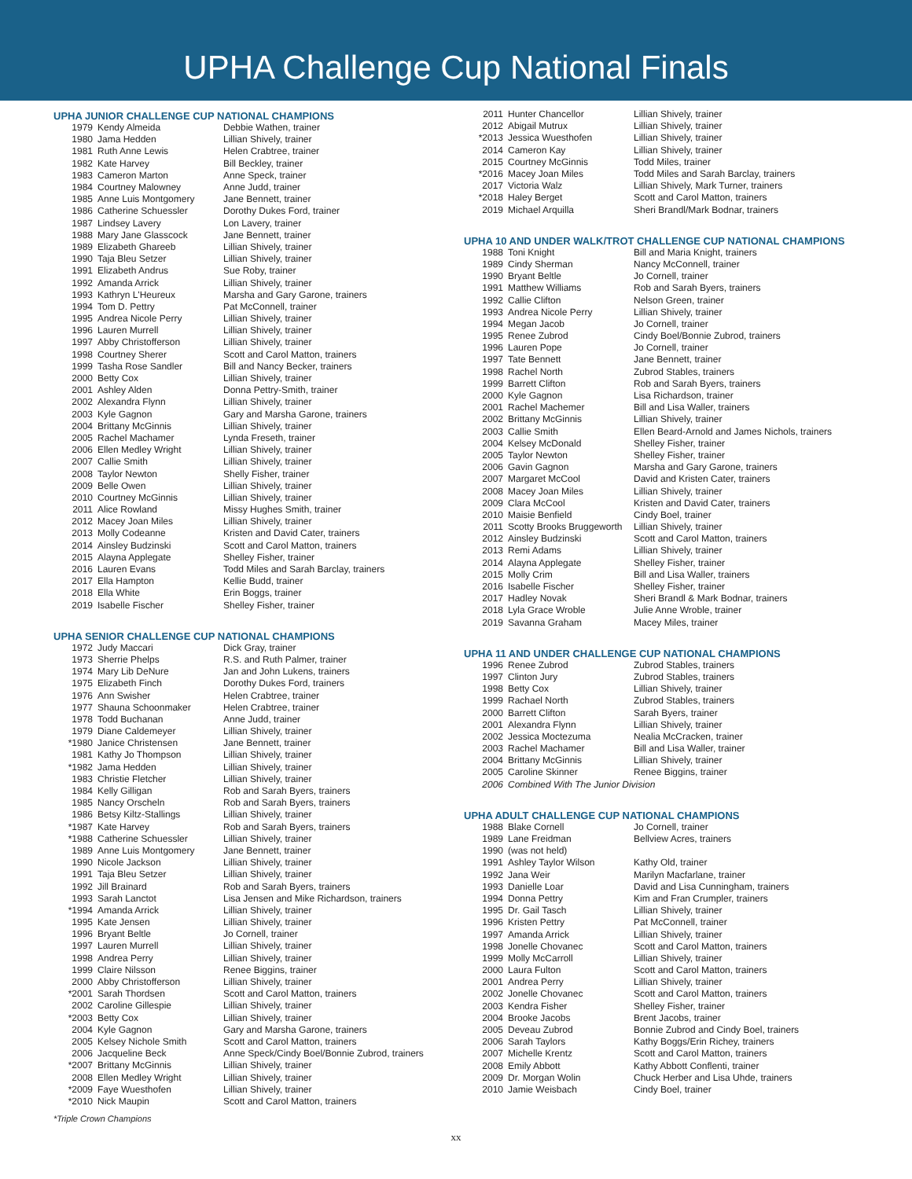UPHA Challenge Cup National Finals
UPHA JUNIOR CHALLENGE CUP NATIONAL CHAMPIONS
| 1979 | Kendy Almeida | Debbie Wathen, trainer |
| 1980 | Jama Hedden | Lillian Shively, trainer |
| 1981 | Ruth Anne Lewis | Helen Crabtree, trainer |
| 1982 | Kate Harvey | Bill Beckley, trainer |
| 1983 | Cameron Marton | Anne Speck, trainer |
| 1984 | Courtney Malowney | Anne Judd, trainer |
| 1985 | Anne Luis Montgomery | Jane Bennett, trainer |
| 1986 | Catherine Schuessler | Dorothy Dukes Ford, trainer |
| 1987 | Lindsey Lavery | Lon Lavery, trainer |
| 1988 | Mary Jane Glasscock | Jane Bennett, trainer |
| 1989 | Elizabeth Ghareeb | Lillian Shively, trainer |
| 1990 | Taja Bleu Setzer | Lillian Shively, trainer |
| 1991 | Elizabeth Andrus | Sue Roby, trainer |
| 1992 | Amanda Arrick | Lillian Shively, trainer |
| 1993 | Kathryn L'Heureux | Marsha and Gary Garone, trainers |
| 1994 | Tom D. Pettry | Pat McConnell, trainer |
| 1995 | Andrea Nicole Perry | Lillian Shively, trainer |
| 1996 | Lauren Murrell | Lillian Shively, trainer |
| 1997 | Abby Christofferson | Lillian Shively, trainer |
| 1998 | Courtney Sherer | Scott and Carol Matton, trainers |
| 1999 | Tasha Rose Sandler | Bill and Nancy Becker, trainers |
| 2000 | Betty Cox | Lillian Shively, trainer |
| 2001 | Ashley Alden | Donna Pettry-Smith, trainer |
| 2002 | Alexandra Flynn | Lillian Shively, trainer |
| 2003 | Kyle Gagnon | Gary and Marsha Garone, trainers |
| 2004 | Brittany McGinnis | Lillian Shively, trainer |
| 2005 | Rachel Machamer | Lynda Freseth, trainer |
| 2006 | Ellen Medley Wright | Lillian Shively, trainer |
| 2007 | Callie Smith | Lillian Shively, trainer |
| 2008 | Taylor Newton | Shelly Fisher, trainer |
| 2009 | Belle Owen | Lillian Shively, trainer |
| 2010 | Courtney McGinnis | Lillian Shively, trainer |
| 2011 | Alice Rowland | Missy Hughes Smith, trainer |
| 2012 | Macey Joan Miles | Lillian Shively, trainer |
| 2013 | Molly Codeanne | Kristen and David Cater, trainers |
| 2014 | Ainsley Budzinski | Scott and Carol Matton, trainers |
| 2015 | Alayna Applegate | Shelley Fisher, trainer |
| 2016 | Lauren Evans | Todd Miles and Sarah Barclay, trainers |
| 2017 | Ella Hampton | Kellie Budd, trainer |
| 2018 | Ella White | Erin Boggs, trainer |
| 2019 | Isabelle Fischer | Shelley Fisher, trainer |
UPHA SENIOR CHALLENGE CUP NATIONAL CHAMPIONS
| 1972 | Judy Maccari | Dick Gray, trainer |
| 1973 | Sherrie Phelps | R.S. and Ruth Palmer, trainer |
| 1974 | Mary Lib DeNure | Jan and John Lukens, trainers |
| 1975 | Elizabeth Finch | Dorothy Dukes Ford, trainers |
| 1976 | Ann Swisher | Helen Crabtree, trainer |
| 1977 | Shauna Schoonmaker | Helen Crabtree, trainer |
| 1978 | Todd Buchanan | Anne Judd, trainer |
| 1979 | Diane Caldemeyer | Lillian Shively, trainer |
| *1980 | Janice Christensen | Jane Bennett, trainer |
| 1981 | Kathy Jo Thompson | Lillian Shively, trainer |
| *1982 | Jama Hedden | Lillian Shively, trainer |
| 1983 | Christie Fletcher | Lillian Shively, trainer |
| 1984 | Kelly Gilligan | Rob and Sarah Byers, trainers |
| 1985 | Nancy Orscheln | Rob and Sarah Byers, trainers |
| 1986 | Betsy Kiltz-Stallings | Lillian Shively, trainer |
| *1987 | Kate Harvey | Rob and Sarah Byers, trainers |
| *1988 | Catherine Schuessler | Lillian Shively, trainer |
| 1989 | Anne Luis Montgomery | Jane Bennett, trainer |
| 1990 | Nicole Jackson | Lillian Shively, trainer |
| 1991 | Taja Bleu Setzer | Lillian Shively, trainer |
| 1992 | Jill Brainard | Rob and Sarah Byers, trainers |
| 1993 | Sarah Lanctot | Lisa Jensen and Mike Richardson, trainers |
| *1994 | Amanda Arrick | Lillian Shively, trainer |
| 1995 | Kate Jensen | Lillian Shively, trainer |
| 1996 | Bryant Beltle | Jo Cornell, trainer |
| 1997 | Lauren Murrell | Lillian Shively, trainer |
| 1998 | Andrea Perry | Lillian Shively, trainer |
| 1999 | Claire Nilsson | Renee Biggins, trainer |
| 2000 | Abby Christofferson | Lillian Shively, trainer |
| *2001 | Sarah Thordsen | Scott and Carol Matton, trainers |
| 2002 | Caroline Gillespie | Lillian Shively, trainer |
| *2003 | Betty Cox | Lillian Shively, trainer |
| 2004 | Kyle Gagnon | Gary and Marsha Garone, trainers |
| 2005 | Kelsey Nichole Smith | Scott and Carol Matton, trainers |
| 2006 | Jacqueline Beck | Anne Speck/Cindy Boel/Bonnie Zubrod, trainers |
| *2007 | Brittany McGinnis | Lillian Shively, trainer |
| 2008 | Ellen Medley Wright | Lillian Shively, trainer |
| *2009 | Faye Wuesthofen | Lillian Shively, trainer |
| *2010 | Nick Maupin | Scott and Carol Matton, trainers |
*Triple Crown Champions
| 2011 | Hunter Chancellor | Lillian Shively, trainer |
| 2012 | Abigail Mutrux | Lillian Shively, trainer |
| *2013 | Jessica Wuesthofen | Lillian Shively, trainer |
| 2014 | Cameron Kay | Lillian Shively, trainer |
| 2015 | Courtney McGinnis | Todd Miles, trainer |
| *2016 | Macey Joan Miles | Todd Miles and Sarah Barclay, trainers |
| 2017 | Victoria Walz | Lillian Shively, Mark Turner, trainers |
| *2018 | Haley Berget | Scott and Carol Matton, trainers |
| 2019 | Michael Arquilla | Sheri Brandl/Mark Bodnar, trainers |
UPHA 10 AND UNDER WALK/TROT CHALLENGE CUP NATIONAL CHAMPIONS
| 1988 | Toni Knight | Bill and Maria Knight, trainers |
| 1989 | Cindy Sherman | Nancy McConnell, trainer |
| 1990 | Bryant Beltle | Jo Cornell, trainer |
| 1991 | Matthew Williams | Rob and Sarah Byers, trainers |
| 1992 | Callie Clifton | Nelson Green, trainer |
| 1993 | Andrea Nicole Perry | Lillian Shively, trainer |
| 1994 | Megan Jacob | Jo Cornell, trainer |
| 1995 | Renee Zubrod | Cindy Boel/Bonnie Zubrod, trainers |
| 1996 | Lauren Pope | Jo Cornell, trainer |
| 1997 | Tate Bennett | Jane Bennett, trainer |
| 1998 | Rachel North | Zubrod Stables, trainers |
| 1999 | Barrett Clifton | Rob and Sarah Byers, trainers |
| 2000 | Kyle Gagnon | Lisa Richardson, trainer |
| 2001 | Rachel Machemer | Bill and Lisa Waller, trainers |
| 2002 | Brittany McGinnis | Lillian Shively, trainer |
| 2003 | Callie Smith | Ellen Beard-Arnold and James Nichols, trainers |
| 2004 | Kelsey McDonald | Shelley Fisher, trainer |
| 2005 | Taylor Newton | Shelley Fisher, trainer |
| 2006 | Gavin Gagnon | Marsha and Gary Garone, trainers |
| 2007 | Margaret McCool | David and Kristen Cater, trainers |
| 2008 | Macey Joan Miles | Lillian Shively, trainer |
| 2009 | Clara McCool | Kristen and David Cater, trainers |
| 2010 | Maisie Benfield | Cindy Boel, trainer |
| 2011 | Scotty Brooks Bruggeworth | Lillian Shively, trainer |
| 2012 | Ainsley Budzinski | Scott and Carol Matton, trainers |
| 2013 | Remi Adams | Lillian Shively, trainer |
| 2014 | Alayna Applegate | Shelley Fisher, trainer |
| 2015 | Molly Crim | Bill and Lisa Waller, trainers |
| 2016 | Isabelle Fischer | Shelley Fisher, trainer |
| 2017 | Hadley Novak | Sheri Brandl & Mark Bodnar, trainers |
| 2018 | Lyla Grace Wroble | Julie Anne Wroble, trainer |
| 2019 | Savanna Graham | Macey Miles, trainer |
UPHA 11 AND UNDER CHALLENGE CUP NATIONAL CHAMPIONS
| 1996 | Renee Zubrod | Zubrod Stables, trainers |
| 1997 | Clinton Jury | Zubrod Stables, trainers |
| 1998 | Betty Cox | Lillian Shively, trainer |
| 1999 | Rachael North | Zubrod Stables, trainers |
| 2000 | Barrett Clifton | Sarah Byers, trainer |
| 2001 | Alexandra Flynn | Lillian Shively, trainer |
| 2002 | Jessica Moctezuma | Nealia McCracken, trainer |
| 2003 | Rachel Machamer | Bill and Lisa Waller, trainer |
| 2004 | Brittany McGinnis | Lillian Shively, trainer |
| 2005 | Caroline Skinner | Renee Biggins, trainer |
| 2006 | Combined With The Junior Division | |
UPHA ADULT CHALLENGE CUP NATIONAL CHAMPIONS
| 1988 | Blake Cornell | Jo Cornell, trainer |
| 1989 | Lane Freidman | Bellview Acres, trainers |
| 1990 | (was not held) | |
| 1991 | Ashley Taylor Wilson | Kathy Old, trainer |
| 1992 | Jana Weir | Marilyn Macfarlane, trainer |
| 1993 | Danielle Loar | David and Lisa Cunningham, trainers |
| 1994 | Donna Pettry | Kim and Fran Crumpler, trainers |
| 1995 | Dr. Gail Tasch | Lillian Shively, trainer |
| 1996 | Kristen Pettry | Pat McConnell, trainer |
| 1997 | Amanda Arrick | Lillian Shively, trainer |
| 1998 | Jonelle Chovanec | Scott and Carol Matton, trainers |
| 1999 | Molly McCarroll | Lillian Shively, trainer |
| 2000 | Laura Fulton | Scott and Carol Matton, trainers |
| 2001 | Andrea Perry | Lillian Shively, trainer |
| 2002 | Jonelle Chovanec | Scott and Carol Matton, trainers |
| 2003 | Kendra Fisher | Shelley Fisher, trainer |
| 2004 | Brooke Jacobs | Brent Jacobs, trainer |
| 2005 | Deveau Zubrod | Bonnie Zubrod and Cindy Boel, trainers |
| 2006 | Sarah Taylors | Kathy Boggs/Erin Richey, trainers |
| 2007 | Michelle Krentz | Scott and Carol Matton, trainers |
| 2008 | Emily Abbott | Kathy Abbott Conflenti, trainer |
| 2009 | Dr. Morgan Wolin | Chuck Herber and Lisa Uhde, trainers |
| 2010 | Jamie Weisbach | Cindy Boel, trainer |
xx